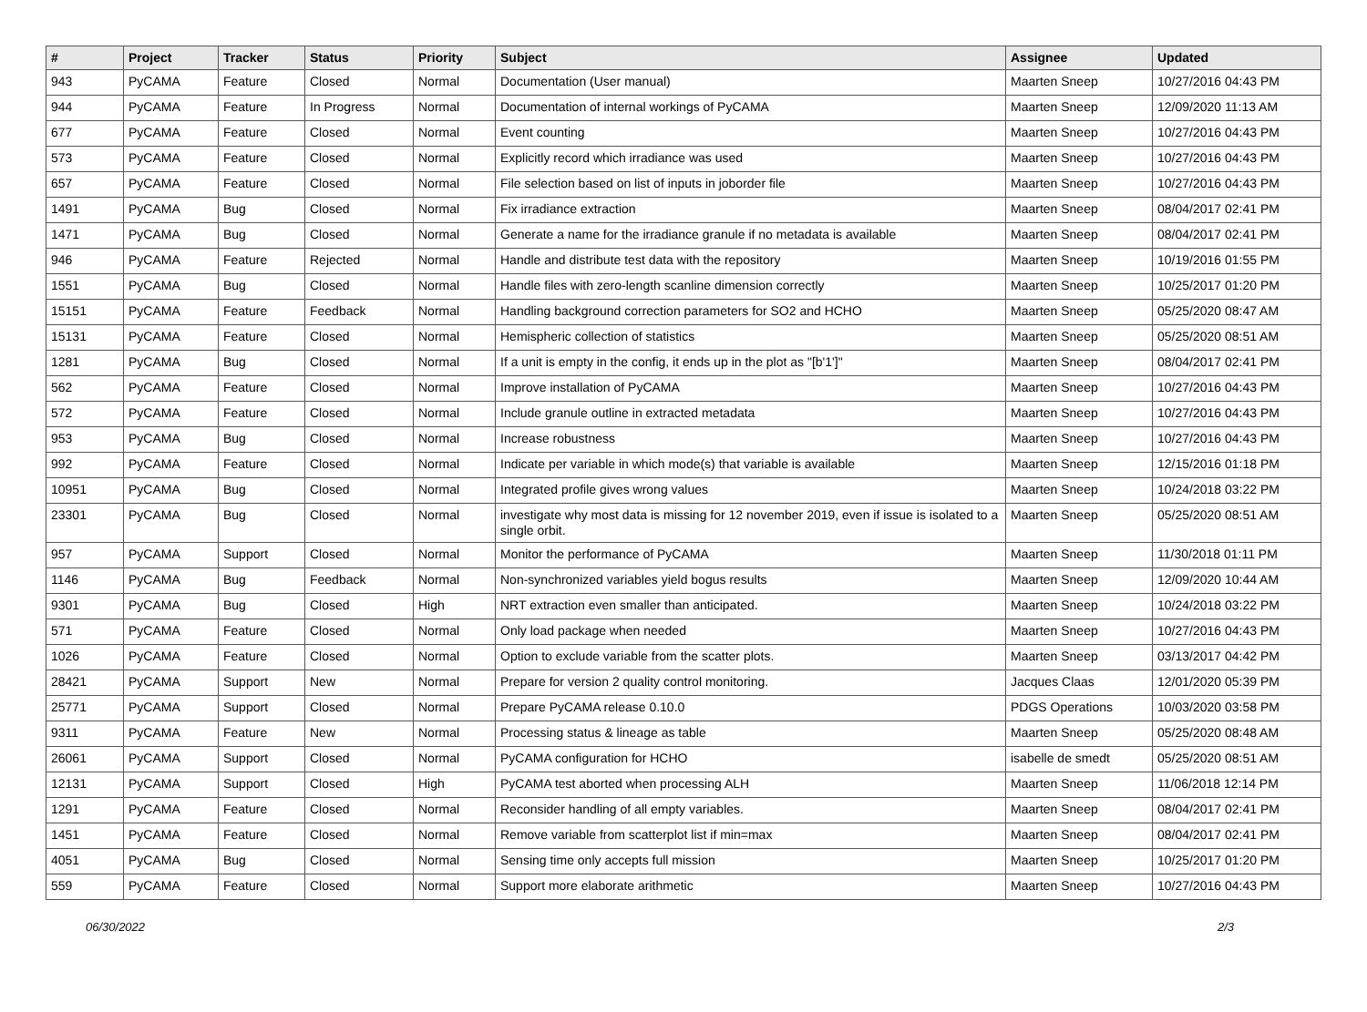| # | Project | Tracker | Status | Priority | Subject | Assignee | Updated |
| --- | --- | --- | --- | --- | --- | --- | --- |
| 943 | PyCAMA | Feature | Closed | Normal | Documentation (User manual) | Maarten Sneep | 10/27/2016 04:43 PM |
| 944 | PyCAMA | Feature | In Progress | Normal | Documentation of internal workings of PyCAMA | Maarten Sneep | 12/09/2020 11:13 AM |
| 677 | PyCAMA | Feature | Closed | Normal | Event counting | Maarten Sneep | 10/27/2016 04:43 PM |
| 573 | PyCAMA | Feature | Closed | Normal | Explicitly record which irradiance was used | Maarten Sneep | 10/27/2016 04:43 PM |
| 657 | PyCAMA | Feature | Closed | Normal | File selection based on list of inputs in joborder file | Maarten Sneep | 10/27/2016 04:43 PM |
| 1491 | PyCAMA | Bug | Closed | Normal | Fix irradiance extraction | Maarten Sneep | 08/04/2017 02:41 PM |
| 1471 | PyCAMA | Bug | Closed | Normal | Generate a name for the irradiance granule if no metadata is available | Maarten Sneep | 08/04/2017 02:41 PM |
| 946 | PyCAMA | Feature | Rejected | Normal | Handle and distribute test data with the repository | Maarten Sneep | 10/19/2016 01:55 PM |
| 1551 | PyCAMA | Bug | Closed | Normal | Handle files with zero-length scanline dimension correctly | Maarten Sneep | 10/25/2017 01:20 PM |
| 15151 | PyCAMA | Feature | Feedback | Normal | Handling background correction parameters for SO2 and HCHO | Maarten Sneep | 05/25/2020 08:47 AM |
| 15131 | PyCAMA | Feature | Closed | Normal | Hemispheric collection of statistics | Maarten Sneep | 05/25/2020 08:51 AM |
| 1281 | PyCAMA | Bug | Closed | Normal | If a unit is empty in the config, it ends up in the plot as "[b'1']" | Maarten Sneep | 08/04/2017 02:41 PM |
| 562 | PyCAMA | Feature | Closed | Normal | Improve installation of PyCAMA | Maarten Sneep | 10/27/2016 04:43 PM |
| 572 | PyCAMA | Feature | Closed | Normal | Include granule outline in extracted metadata | Maarten Sneep | 10/27/2016 04:43 PM |
| 953 | PyCAMA | Bug | Closed | Normal | Increase robustness | Maarten Sneep | 10/27/2016 04:43 PM |
| 992 | PyCAMA | Feature | Closed | Normal | Indicate per variable in which mode(s) that variable is available | Maarten Sneep | 12/15/2016 01:18 PM |
| 10951 | PyCAMA | Bug | Closed | Normal | Integrated profile gives wrong values | Maarten Sneep | 10/24/2018 03:22 PM |
| 23301 | PyCAMA | Bug | Closed | Normal | investigate why most data is missing for 12 november 2019, even if issue is isolated to a single orbit. | Maarten Sneep | 05/25/2020 08:51 AM |
| 957 | PyCAMA | Support | Closed | Normal | Monitor the performance of PyCAMA | Maarten Sneep | 11/30/2018 01:11 PM |
| 1146 | PyCAMA | Bug | Feedback | Normal | Non-synchronized variables yield bogus results | Maarten Sneep | 12/09/2020 10:44 AM |
| 9301 | PyCAMA | Bug | Closed | High | NRT extraction even smaller than anticipated. | Maarten Sneep | 10/24/2018 03:22 PM |
| 571 | PyCAMA | Feature | Closed | Normal | Only load package when needed | Maarten Sneep | 10/27/2016 04:43 PM |
| 1026 | PyCAMA | Feature | Closed | Normal | Option to exclude variable from the scatter plots. | Maarten Sneep | 03/13/2017 04:42 PM |
| 28421 | PyCAMA | Support | New | Normal | Prepare for version 2 quality control monitoring. | Jacques Claas | 12/01/2020 05:39 PM |
| 25771 | PyCAMA | Support | Closed | Normal | Prepare PyCAMA release 0.10.0 | PDGS Operations | 10/03/2020 03:58 PM |
| 9311 | PyCAMA | Feature | New | Normal | Processing status & lineage as table | Maarten Sneep | 05/25/2020 08:48 AM |
| 26061 | PyCAMA | Support | Closed | Normal | PyCAMA configuration for HCHO | isabelle de smedt | 05/25/2020 08:51 AM |
| 12131 | PyCAMA | Support | Closed | High | PyCAMA test aborted when processing ALH | Maarten Sneep | 11/06/2018 12:14 PM |
| 1291 | PyCAMA | Feature | Closed | Normal | Reconsider handling of all empty variables. | Maarten Sneep | 08/04/2017 02:41 PM |
| 1451 | PyCAMA | Feature | Closed | Normal | Remove variable from scatterplot list if min=max | Maarten Sneep | 08/04/2017 02:41 PM |
| 4051 | PyCAMA | Bug | Closed | Normal | Sensing time only accepts full mission | Maarten Sneep | 10/25/2017 01:20 PM |
| 559 | PyCAMA | Feature | Closed | Normal | Support more elaborate arithmetic | Maarten Sneep | 10/27/2016 04:43 PM |
06/30/2022 2/3